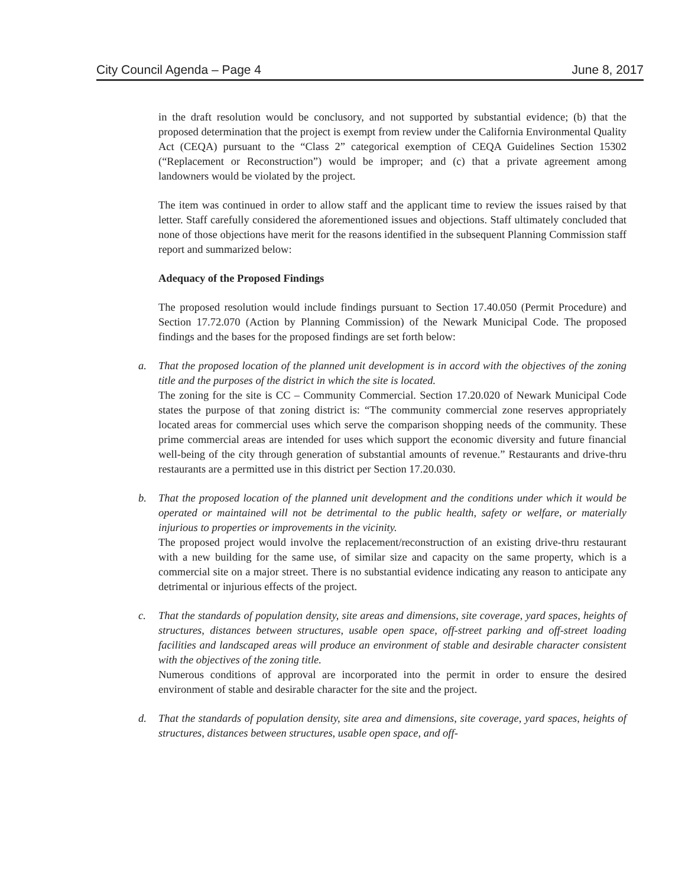City Council Agenda – Page 4 June 8, 2017
in the draft resolution would be conclusory, and not supported by substantial evidence; (b) that the proposed determination that the project is exempt from review under the California Environmental Quality Act (CEQA) pursuant to the “Class 2” categorical exemption of CEQA Guidelines Section 15302 (“Replacement or Reconstruction”) would be improper; and (c) that a private agreement among landowners would be violated by the project.
The item was continued in order to allow staff and the applicant time to review the issues raised by that letter. Staff carefully considered the aforementioned issues and objections. Staff ultimately concluded that none of those objections have merit for the reasons identified in the subsequent Planning Commission staff report and summarized below:
Adequacy of the Proposed Findings
The proposed resolution would include findings pursuant to Section 17.40.050 (Permit Procedure) and Section 17.72.070 (Action by Planning Commission) of the Newark Municipal Code. The proposed findings and the bases for the proposed findings are set forth below:
a. That the proposed location of the planned unit development is in accord with the objectives of the zoning title and the purposes of the district in which the site is located.
The zoning for the site is CC – Community Commercial. Section 17.20.020 of Newark Municipal Code states the purpose of that zoning district is: “The community commercial zone reserves appropriately located areas for commercial uses which serve the comparison shopping needs of the community. These prime commercial areas are intended for uses which support the economic diversity and future financial well-being of the city through generation of substantial amounts of revenue.” Restaurants and drive-thru restaurants are a permitted use in this district per Section 17.20.030.
b. That the proposed location of the planned unit development and the conditions under which it would be operated or maintained will not be detrimental to the public health, safety or welfare, or materially injurious to properties or improvements in the vicinity.
The proposed project would involve the replacement/reconstruction of an existing drive-thru restaurant with a new building for the same use, of similar size and capacity on the same property, which is a commercial site on a major street. There is no substantial evidence indicating any reason to anticipate any detrimental or injurious effects of the project.
c. That the standards of population density, site areas and dimensions, site coverage, yard spaces, heights of structures, distances between structures, usable open space, off-street parking and off-street loading facilities and landscaped areas will produce an environment of stable and desirable character consistent with the objectives of the zoning title.
Numerous conditions of approval are incorporated into the permit in order to ensure the desired environment of stable and desirable character for the site and the project.
d. That the standards of population density, site area and dimensions, site coverage, yard spaces, heights of structures, distances between structures, usable open space, and off-